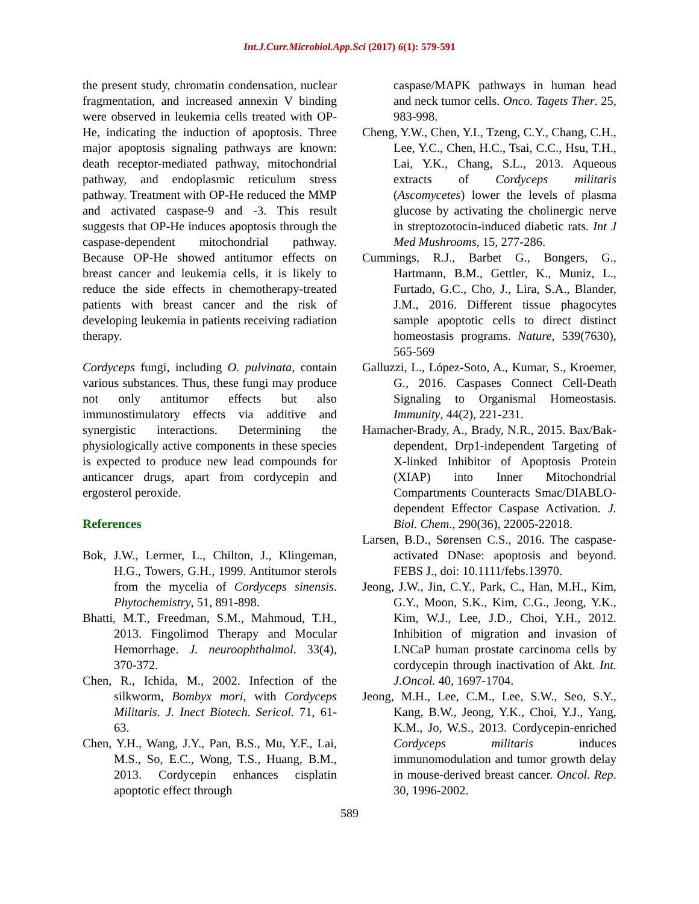Int.J.Curr.Microbiol.App.Sci (2017) 6(1): 579-591
the present study, chromatin condensation, nuclear fragmentation, and increased annexin V binding were observed in leukemia cells treated with OP-He, indicating the induction of apoptosis. Three major apoptosis signaling pathways are known: death receptor-mediated pathway, mitochondrial pathway, and endoplasmic reticulum stress pathway. Treatment with OP-He reduced the MMP and activated caspase-9 and -3. This result suggests that OP-He induces apoptosis through the caspase-dependent mitochondrial pathway. Because OP-He showed antitumor effects on breast cancer and leukemia cells, it is likely to reduce the side effects in chemotherapy-treated patients with breast cancer and the risk of developing leukemia in patients receiving radiation therapy.
Cordyceps fungi, including O. pulvinata, contain various substances. Thus, these fungi may produce not only antitumor effects but also immunostimulatory effects via additive and synergistic interactions. Determining the physiologically active components in these species is expected to produce new lead compounds for anticancer drugs, apart from cordycepin and ergosterol peroxide.
References
Bok, J.W., Lermer, L., Chilton, J., Klingeman, H.G., Towers, G.H., 1999. Antitumor sterols from the mycelia of Cordyceps sinensis. Phytochemistry, 51, 891-898.
Bhatti, M.T., Freedman, S.M., Mahmoud, T.H., 2013. Fingolimod Therapy and Mocular Hemorrhage. J. neuroophthalmol. 33(4), 370-372.
Chen, R., Ichida, M., 2002. Infection of the silkworm, Bombyx mori, with Cordyceps Militaris. J. Inect Biotech. Sericol. 71, 61-63.
Chen, Y.H., Wang, J.Y., Pan, B.S., Mu, Y.F., Lai, M.S., So, E.C., Wong, T.S., Huang, B.M., 2013. Cordycepin enhances cisplatin apoptotic effect through
caspase/MAPK pathways in human head and neck tumor cells. Onco. Tagets Ther. 25, 983-998.
Cheng, Y.W., Chen, Y.I., Tzeng, C.Y., Chang, C.H., Lee, Y.C., Chen, H.C., Tsai, C.C., Hsu, T.H., Lai, Y.K., Chang, S.L., 2013. Aqueous extracts of Cordyceps militaris (Ascomycetes) lower the levels of plasma glucose by activating the cholinergic nerve in streptozotocin-induced diabetic rats. Int J Med Mushrooms, 15, 277-286.
Cummings, R.J., Barbet G., Bongers, G., Hartmann, B.M., Gettler, K., Muniz, L., Furtado, G.C., Cho, J., Lira, S.A., Blander, J.M., 2016. Different tissue phagocytes sample apoptotic cells to direct distinct homeostasis programs. Nature, 539(7630), 565-569
Galluzzi, L., López-Soto, A., Kumar, S., Kroemer, G., 2016. Caspases Connect Cell-Death Signaling to Organismal Homeostasis. Immunity, 44(2), 221-231.
Hamacher-Brady, A., Brady, N.R., 2015. Bax/Bak-dependent, Drp1-independent Targeting of X-linked Inhibitor of Apoptosis Protein (XIAP) into Inner Mitochondrial Compartments Counteracts Smac/DIABLO-dependent Effector Caspase Activation. J. Biol. Chem., 290(36), 22005-22018.
Larsen, B.D., Sørensen C.S., 2016. The caspase-activated DNase: apoptosis and beyond. FEBS J., doi: 10.1111/febs.13970.
Jeong, J.W., Jin, C.Y., Park, C., Han, M.H., Kim, G.Y., Moon, S.K., Kim, C.G., Jeong, Y.K., Kim, W.J., Lee, J.D., Choi, Y.H., 2012. Inhibition of migration and invasion of LNCaP human prostate carcinoma cells by cordycepin through inactivation of Akt. Int. J.Oncol. 40, 1697-1704.
Jeong, M.H., Lee, C.M., Lee, S.W., Seo, S.Y., Kang, B.W., Jeong, Y.K., Choi, Y.J., Yang, K.M., Jo, W.S., 2013. Cordycepin-enriched Cordyceps militaris induces immunomodulation and tumor growth delay in mouse-derived breast cancer. Oncol. Rep. 30, 1996-2002.
589